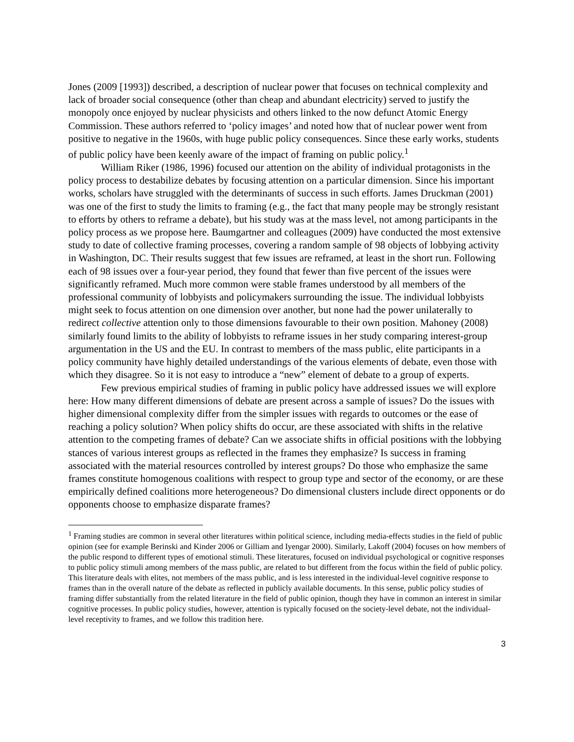Jones (2009 [1993]) described, a description of nuclear power that focuses on technical complexity and lack of broader social consequence (other than cheap and abundant electricity) served to justify the monopoly once enjoyed by nuclear physicists and others linked to the now defunct Atomic Energy Commission. These authors referred to ‘policy images’ and noted how that of nuclear power went from positive to negative in the 1960s, with huge public policy consequences. Since these early works, students of public policy have been keenly aware of the impact of framing on public policy.<sup>1</sup>
William Riker (1986, 1996) focused our attention on the ability of individual protagonists in the policy process to destabilize debates by focusing attention on a particular dimension. Since his important works, scholars have struggled with the determinants of success in such efforts. James Druckman (2001) was one of the first to study the limits to framing (e.g., the fact that many people may be strongly resistant to efforts by others to reframe a debate), but his study was at the mass level, not among participants in the policy process as we propose here. Baumgartner and colleagues (2009) have conducted the most extensive study to date of collective framing processes, covering a random sample of 98 objects of lobbying activity in Washington, DC. Their results suggest that few issues are reframed, at least in the short run. Following each of 98 issues over a four-year period, they found that fewer than five percent of the issues were significantly reframed. Much more common were stable frames understood by all members of the professional community of lobbyists and policymakers surrounding the issue. The individual lobbyists might seek to focus attention on one dimension over another, but none had the power unilaterally to redirect collective attention only to those dimensions favourable to their own position. Mahoney (2008) similarly found limits to the ability of lobbyists to reframe issues in her study comparing interest-group argumentation in the US and the EU. In contrast to members of the mass public, elite participants in a policy community have highly detailed understandings of the various elements of debate, even those with which they disagree. So it is not easy to introduce a “new” element of debate to a group of experts.
Few previous empirical studies of framing in public policy have addressed issues we will explore here: How many different dimensions of debate are present across a sample of issues? Do the issues with higher dimensional complexity differ from the simpler issues with regards to outcomes or the ease of reaching a policy solution? When policy shifts do occur, are these associated with shifts in the relative attention to the competing frames of debate? Can we associate shifts in official positions with the lobbying stances of various interest groups as reflected in the frames they emphasize? Is success in framing associated with the material resources controlled by interest groups? Do those who emphasize the same frames constitute homogenous coalitions with respect to group type and sector of the economy, or are these empirically defined coalitions more heterogeneous? Do dimensional clusters include direct opponents or do opponents choose to emphasize disparate frames?
<sup>1</sup> Framing studies are common in several other literatures within political science, including media-effects studies in the field of public opinion (see for example Berinski and Kinder 2006 or Gilliam and Iyengar 2000). Similarly, Lakoff (2004) focuses on how members of the public respond to different types of emotional stimuli. These literatures, focused on individual psychological or cognitive responses to public policy stimuli among members of the mass public, are related to but different from the focus within the field of public policy. This literature deals with elites, not members of the mass public, and is less interested in the individual-level cognitive response to frames than in the overall nature of the debate as reflected in publicly available documents. In this sense, public policy studies of framing differ substantially from the related literature in the field of public opinion, though they have in common an interest in similar cognitive processes. In public policy studies, however, attention is typically focused on the society-level debate, not the individual-level receptivity to frames, and we follow this tradition here.
3